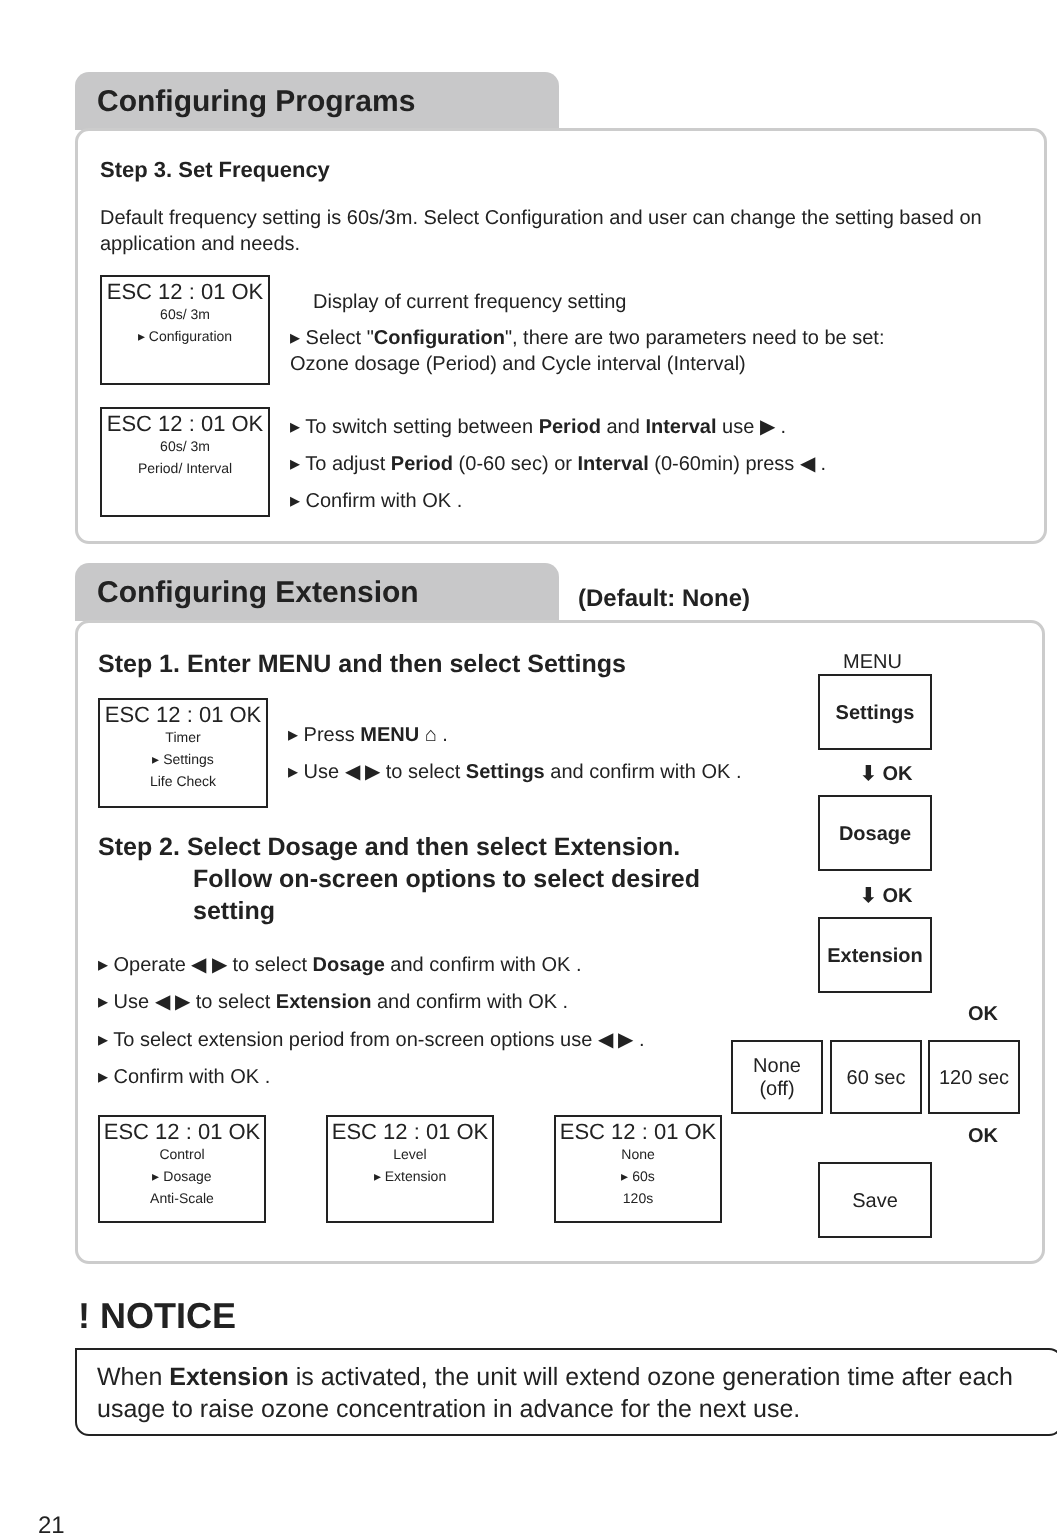Configuring Programs
Step 3. Set Frequency
Default frequency setting is 60s/3m. Select Configuration and user can change the setting based on application and needs.
ESC 12 : 01 OK
60s/ 3m
▸ Configuration
ESC 12 : 01 OK
60s/ 3m
Period/ Interval
Display of current frequency setting
▸ Select "Configuration", there are two parameters need to be set: Ozone dosage (Period) and Cycle interval (Interval)
▸ To switch setting between Period and Interval use ▶ .
▸ To adjust Period (0-60 sec) or Interval (0-60min) press ◀ .
▸ Confirm with OK .
Configuring Extension
(Default: None)
Step 1. Enter MENU and then select Settings
ESC 12 : 01 OK
Timer
▸ Settings
Life Check
▸ Press MENU ⌂ .
▸ Use ◀ ▶ to select Settings and confirm with OK .
Step 2. Select Dosage and then select Extension.
Follow on-screen options to select desired
setting
▸ Operate ◀ ▶ to select Dosage and confirm with OK .
▸ Use ◀ ▶ to select Extension and confirm with OK .
▸ To select extension period from on-screen options use ◀ ▶ .
▸ Confirm with OK .
ESC 12 : 01 OK
Control
▸ Dosage
Anti-Scale
ESC 12 : 01 OK
Level
▸ Extension
ESC 12 : 01 OK
None
▸ 60s
120s
MENU
Settings
⬇ OK
Dosage
⬇ OK
Extension
OK
None
(off)
60 sec 120 sec
OK
Save
! NOTICE
When Extension is activated, the unit will extend ozone generation time after each usage to raise ozone concentration in advance for the next use.
21